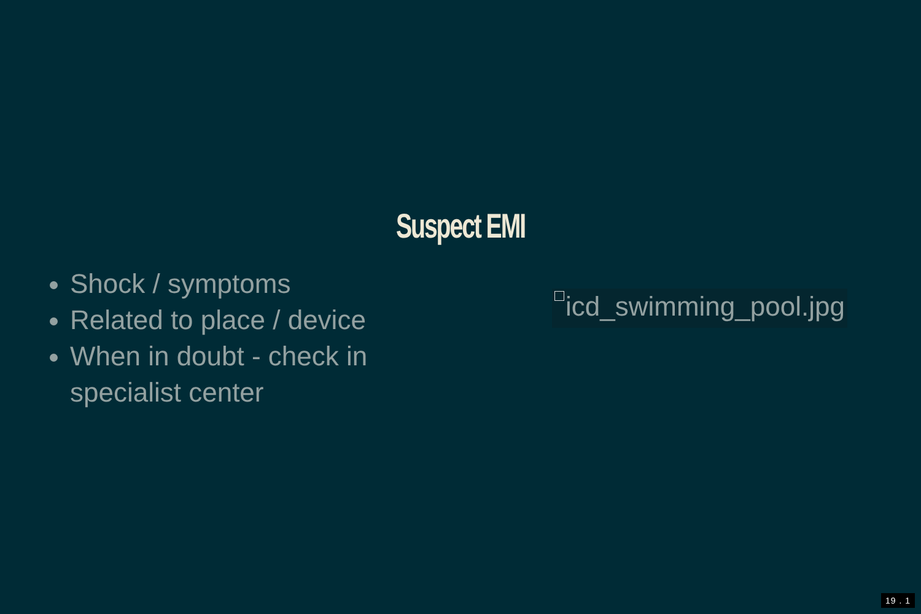Suspect EMI
Shock / symptoms
Related to place / device
When in doubt - check in specialist center
icd_swimming_pool.jpg
19 . 1